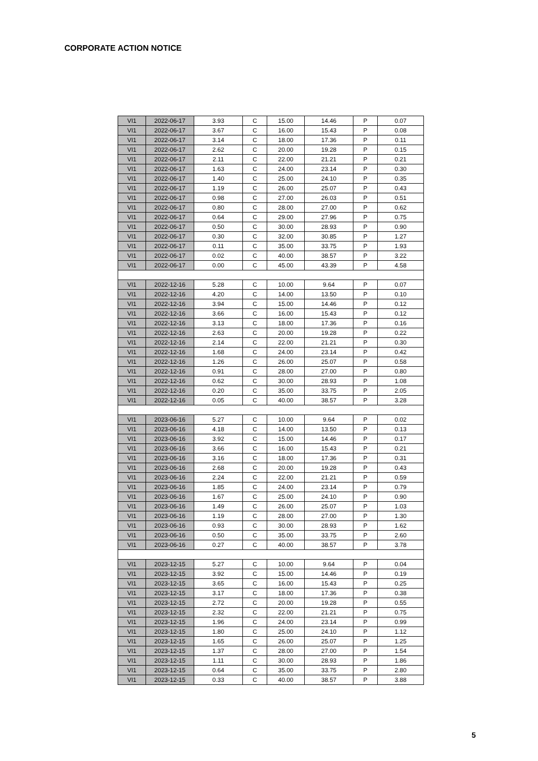CORPORATE ACTION NOTICE
| VI1 | 2022-06-17 | 3.93 | C | 15.00 | 14.46 | P | 0.07 |
| VI1 | 2022-06-17 | 3.67 | C | 16.00 | 15.43 | P | 0.08 |
| VI1 | 2022-06-17 | 3.14 | C | 18.00 | 17.36 | P | 0.11 |
| VI1 | 2022-06-17 | 2.62 | C | 20.00 | 19.28 | P | 0.15 |
| VI1 | 2022-06-17 | 2.11 | C | 22.00 | 21.21 | P | 0.21 |
| VI1 | 2022-06-17 | 1.63 | C | 24.00 | 23.14 | P | 0.30 |
| VI1 | 2022-06-17 | 1.40 | C | 25.00 | 24.10 | P | 0.35 |
| VI1 | 2022-06-17 | 1.19 | C | 26.00 | 25.07 | P | 0.43 |
| VI1 | 2022-06-17 | 0.98 | C | 27.00 | 26.03 | P | 0.51 |
| VI1 | 2022-06-17 | 0.80 | C | 28.00 | 27.00 | P | 0.62 |
| VI1 | 2022-06-17 | 0.64 | C | 29.00 | 27.96 | P | 0.75 |
| VI1 | 2022-06-17 | 0.50 | C | 30.00 | 28.93 | P | 0.90 |
| VI1 | 2022-06-17 | 0.30 | C | 32.00 | 30.85 | P | 1.27 |
| VI1 | 2022-06-17 | 0.11 | C | 35.00 | 33.75 | P | 1.93 |
| VI1 | 2022-06-17 | 0.02 | C | 40.00 | 38.57 | P | 3.22 |
| VI1 | 2022-06-17 | 0.00 | C | 45.00 | 43.39 | P | 4.58 |
| VI1 | 2022-12-16 | 5.28 | C | 10.00 | 9.64 | P | 0.07 |
| VI1 | 2022-12-16 | 4.20 | C | 14.00 | 13.50 | P | 0.10 |
| VI1 | 2022-12-16 | 3.94 | C | 15.00 | 14.46 | P | 0.12 |
| VI1 | 2022-12-16 | 3.66 | C | 16.00 | 15.43 | P | 0.12 |
| VI1 | 2022-12-16 | 3.13 | C | 18.00 | 17.36 | P | 0.16 |
| VI1 | 2022-12-16 | 2.63 | C | 20.00 | 19.28 | P | 0.22 |
| VI1 | 2022-12-16 | 2.14 | C | 22.00 | 21.21 | P | 0.30 |
| VI1 | 2022-12-16 | 1.68 | C | 24.00 | 23.14 | P | 0.42 |
| VI1 | 2022-12-16 | 1.26 | C | 26.00 | 25.07 | P | 0.58 |
| VI1 | 2022-12-16 | 0.91 | C | 28.00 | 27.00 | P | 0.80 |
| VI1 | 2022-12-16 | 0.62 | C | 30.00 | 28.93 | P | 1.08 |
| VI1 | 2022-12-16 | 0.20 | C | 35.00 | 33.75 | P | 2.05 |
| VI1 | 2022-12-16 | 0.05 | C | 40.00 | 38.57 | P | 3.28 |
| VI1 | 2023-06-16 | 5.27 | C | 10.00 | 9.64 | P | 0.02 |
| VI1 | 2023-06-16 | 4.18 | C | 14.00 | 13.50 | P | 0.13 |
| VI1 | 2023-06-16 | 3.92 | C | 15.00 | 14.46 | P | 0.17 |
| VI1 | 2023-06-16 | 3.66 | C | 16.00 | 15.43 | P | 0.21 |
| VI1 | 2023-06-16 | 3.16 | C | 18.00 | 17.36 | P | 0.31 |
| VI1 | 2023-06-16 | 2.68 | C | 20.00 | 19.28 | P | 0.43 |
| VI1 | 2023-06-16 | 2.24 | C | 22.00 | 21.21 | P | 0.59 |
| VI1 | 2023-06-16 | 1.85 | C | 24.00 | 23.14 | P | 0.79 |
| VI1 | 2023-06-16 | 1.67 | C | 25.00 | 24.10 | P | 0.90 |
| VI1 | 2023-06-16 | 1.49 | C | 26.00 | 25.07 | P | 1.03 |
| VI1 | 2023-06-16 | 1.19 | C | 28.00 | 27.00 | P | 1.30 |
| VI1 | 2023-06-16 | 0.93 | C | 30.00 | 28.93 | P | 1.62 |
| VI1 | 2023-06-16 | 0.50 | C | 35.00 | 33.75 | P | 2.60 |
| VI1 | 2023-06-16 | 0.27 | C | 40.00 | 38.57 | P | 3.78 |
| VI1 | 2023-12-15 | 5.27 | C | 10.00 | 9.64 | P | 0.04 |
| VI1 | 2023-12-15 | 3.92 | C | 15.00 | 14.46 | P | 0.19 |
| VI1 | 2023-12-15 | 3.65 | C | 16.00 | 15.43 | P | 0.25 |
| VI1 | 2023-12-15 | 3.17 | C | 18.00 | 17.36 | P | 0.38 |
| VI1 | 2023-12-15 | 2.72 | C | 20.00 | 19.28 | P | 0.55 |
| VI1 | 2023-12-15 | 2.32 | C | 22.00 | 21.21 | P | 0.75 |
| VI1 | 2023-12-15 | 1.96 | C | 24.00 | 23.14 | P | 0.99 |
| VI1 | 2023-12-15 | 1.80 | C | 25.00 | 24.10 | P | 1.12 |
| VI1 | 2023-12-15 | 1.65 | C | 26.00 | 25.07 | P | 1.25 |
| VI1 | 2023-12-15 | 1.37 | C | 28.00 | 27.00 | P | 1.54 |
| VI1 | 2023-12-15 | 1.11 | C | 30.00 | 28.93 | P | 1.86 |
| VI1 | 2023-12-15 | 0.64 | C | 35.00 | 33.75 | P | 2.80 |
| VI1 | 2023-12-15 | 0.33 | C | 40.00 | 38.57 | P | 3.88 |
5